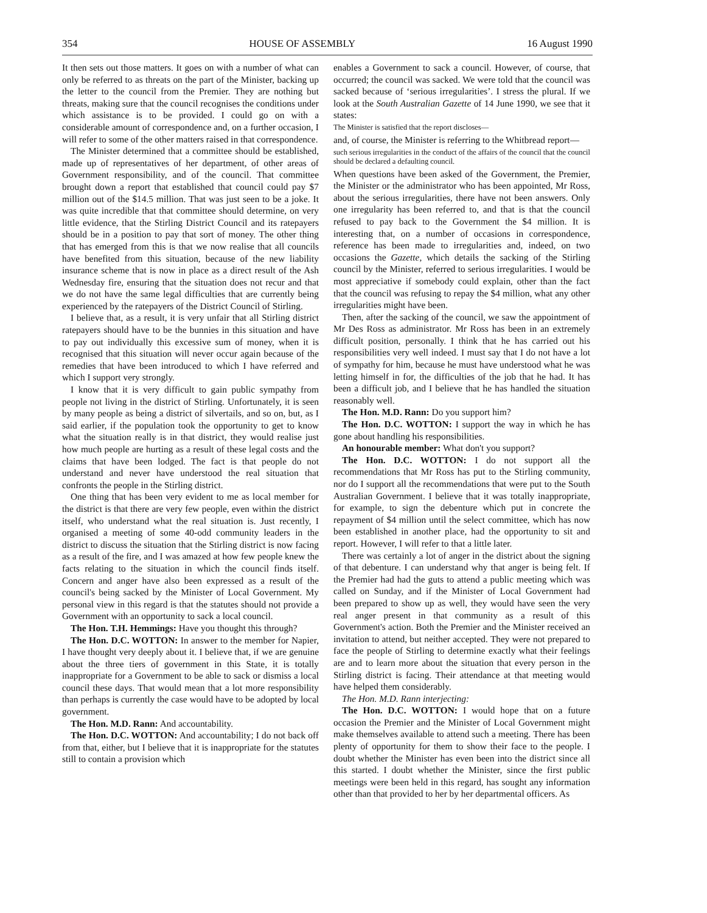354 HOUSE OF ASSEMBLY 16 August 1990
It then sets out those matters. It goes on with a number of what can only be referred to as threats on the part of the Minister, backing up the letter to the council from the Premier. They are nothing but threats, making sure that the council recognises the conditions under which assistance is to be provided. I could go on with a considerable amount of correspondence and, on a further occasion, I will refer to some of the other matters raised in that correspondence.
The Minister determined that a committee should be established, made up of representatives of her department, of other areas of Government responsibility, and of the council. That committee brought down a report that established that council could pay $7 million out of the $14.5 million. That was just seen to be a joke. It was quite incredible that that committee should determine, on very little evidence, that the Stirling District Council and its ratepayers should be in a position to pay that sort of money. The other thing that has emerged from this is that we now realise that all councils have benefited from this situation, because of the new liability insurance scheme that is now in place as a direct result of the Ash Wednesday fire, ensuring that the situation does not recur and that we do not have the same legal difficulties that are currently being experienced by the ratepayers of the District Council of Stirling.
I believe that, as a result, it is very unfair that all Stirling district ratepayers should have to be the bunnies in this situation and have to pay out individually this excessive sum of money, when it is recognised that this situation will never occur again because of the remedies that have been introduced to which I have referred and which I support very strongly.
I know that it is very difficult to gain public sympathy from people not living in the district of Stirling. Unfortunately, it is seen by many people as being a district of silvertails, and so on, but, as I said earlier, if the population took the opportunity to get to know what the situation really is in that district, they would realise just how much people are hurting as a result of these legal costs and the claims that have been lodged. The fact is that people do not understand and never have understood the real situation that confronts the people in the Stirling district.
One thing that has been very evident to me as local member for the district is that there are very few people, even within the district itself, who understand what the real situation is. Just recently, I organised a meeting of some 40-odd community leaders in the district to discuss the situation that the Stirling district is now facing as a result of the fire, and I was amazed at how few people knew the facts relating to the situation in which the council finds itself. Concern and anger have also been expressed as a result of the council's being sacked by the Minister of Local Government. My personal view in this regard is that the statutes should not provide a Government with an opportunity to sack a local council.
The Hon. T.H. Hemmings: Have you thought this through?
The Hon. D.C. WOTTON: In answer to the member for Napier, I have thought very deeply about it. I believe that, if we are genuine about the three tiers of government in this State, it is totally inappropriate for a Government to be able to sack or dismiss a local council these days. That would mean that a lot more responsibility than perhaps is currently the case would have to be adopted by local government.
The Hon. M.D. Rann: And accountability.
The Hon. D.C. WOTTON: And accountability; I do not back off from that, either, but I believe that it is inappropriate for the statutes still to contain a provision which
enables a Government to sack a council. However, of course, that occurred; the council was sacked. We were told that the council was sacked because of ‘serious irregularities’. I stress the plural. If we look at the South Australian Gazette of 14 June 1990, we see that it states:
The Minister is satisfied that the report discloses—
and, of course, the Minister is referring to the Whitbread report—
such serious irregularities in the conduct of the affairs of the council that the council should be declared a defaulting council.
When questions have been asked of the Government, the Premier, the Minister or the administrator who has been appointed, Mr Ross, about the serious irregularities, there have not been answers. Only one irregularity has been referred to, and that is that the council refused to pay back to the Government the $4 million. It is interesting that, on a number of occasions in correspondence, reference has been made to irregularities and, indeed, on two occasions the Gazette, which details the sacking of the Stirling council by the Minister, referred to serious irregularities. I would be most appreciative if somebody could explain, other than the fact that the council was refusing to repay the $4 million, what any other irregularities might have been.
Then, after the sacking of the council, we saw the appointment of Mr Des Ross as administrator. Mr Ross has been in an extremely difficult position, personally. I think that he has carried out his responsibilities very well indeed. I must say that I do not have a lot of sympathy for him, because he must have understood what he was letting himself in for, the difficulties of the job that he had. It has been a difficult job, and I believe that he has handled the situation reasonably well.
The Hon. M.D. Rann: Do you support him?
The Hon. D.C. WOTTON: I support the way in which he has gone about handling his responsibilities.
An honourable member: What don't you support?
The Hon. D.C. WOTTON: I do not support all the recommendations that Mr Ross has put to the Stirling community, nor do I support all the recommendations that were put to the South Australian Government. I believe that it was totally inappropriate, for example, to sign the debenture which put in concrete the repayment of $4 million until the select committee, which has now been established in another place, had the opportunity to sit and report. However, I will refer to that a little later.
There was certainly a lot of anger in the district about the signing of that debenture. I can understand why that anger is being felt. If the Premier had had the guts to attend a public meeting which was called on Sunday, and if the Minister of Local Government had been prepared to show up as well, they would have seen the very real anger present in that community as a result of this Government's action. Both the Premier and the Minister received an invitation to attend, but neither accepted. They were not prepared to face the people of Stirling to determine exactly what their feelings are and to learn more about the situation that every person in the Stirling district is facing. Their attendance at that meeting would have helped them considerably.
The Hon. M.D. Rann interjecting:
The Hon. D.C. WOTTON: I would hope that on a future occasion the Premier and the Minister of Local Government might make themselves available to attend such a meeting. There has been plenty of opportunity for them to show their face to the people. I doubt whether the Minister has even been into the district since all this started. I doubt whether the Minister, since the first public meetings were been held in this regard, has sought any information other than that provided to her by her departmental officers. As